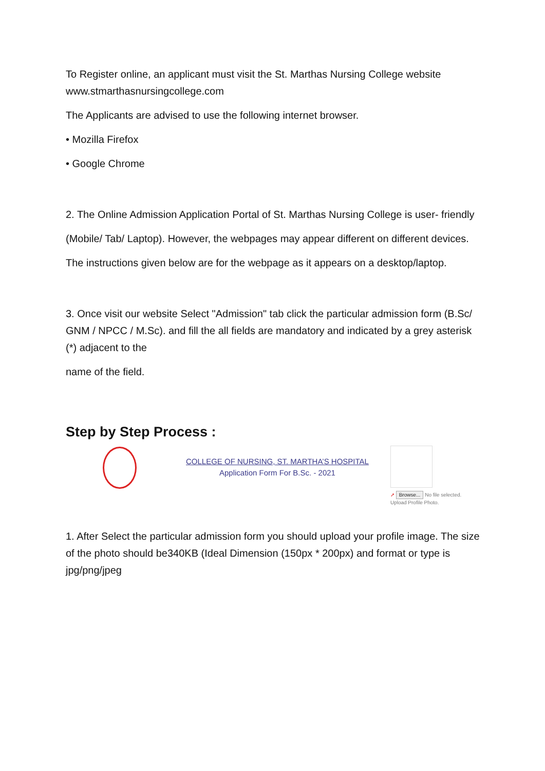To Register online, an applicant must visit the St. Marthas Nursing College website www.stmarthasnursingcollege.com
The Applicants are advised to use the following internet browser.
• Mozilla Firefox
• Google Chrome
2. The Online Admission Application Portal of St. Marthas Nursing College is user- friendly
(Mobile/ Tab/ Laptop). However, the webpages may appear different on different devices.
The instructions given below are for the webpage as it appears on a desktop/laptop.
3. Once visit our website Select "Admission" tab click the particular admission form (B.Sc/ GNM / NPCC / M.Sc). and fill the all fields are mandatory and indicated by a grey asterisk (*) adjacent to the
name of the field.
Step by Step Process :
COLLEGE OF NURSING, ST. MARTHA’S HOSPITAL
Application Form For B.Sc. - 2021
➚ Browse... No file selected.
Upload Profile Photo.
1. After Select the particular admission form you should upload your profile image. The size of the photo should be340KB (Ideal Dimension (150px * 200px) and format or type is jpg/png/jpeg